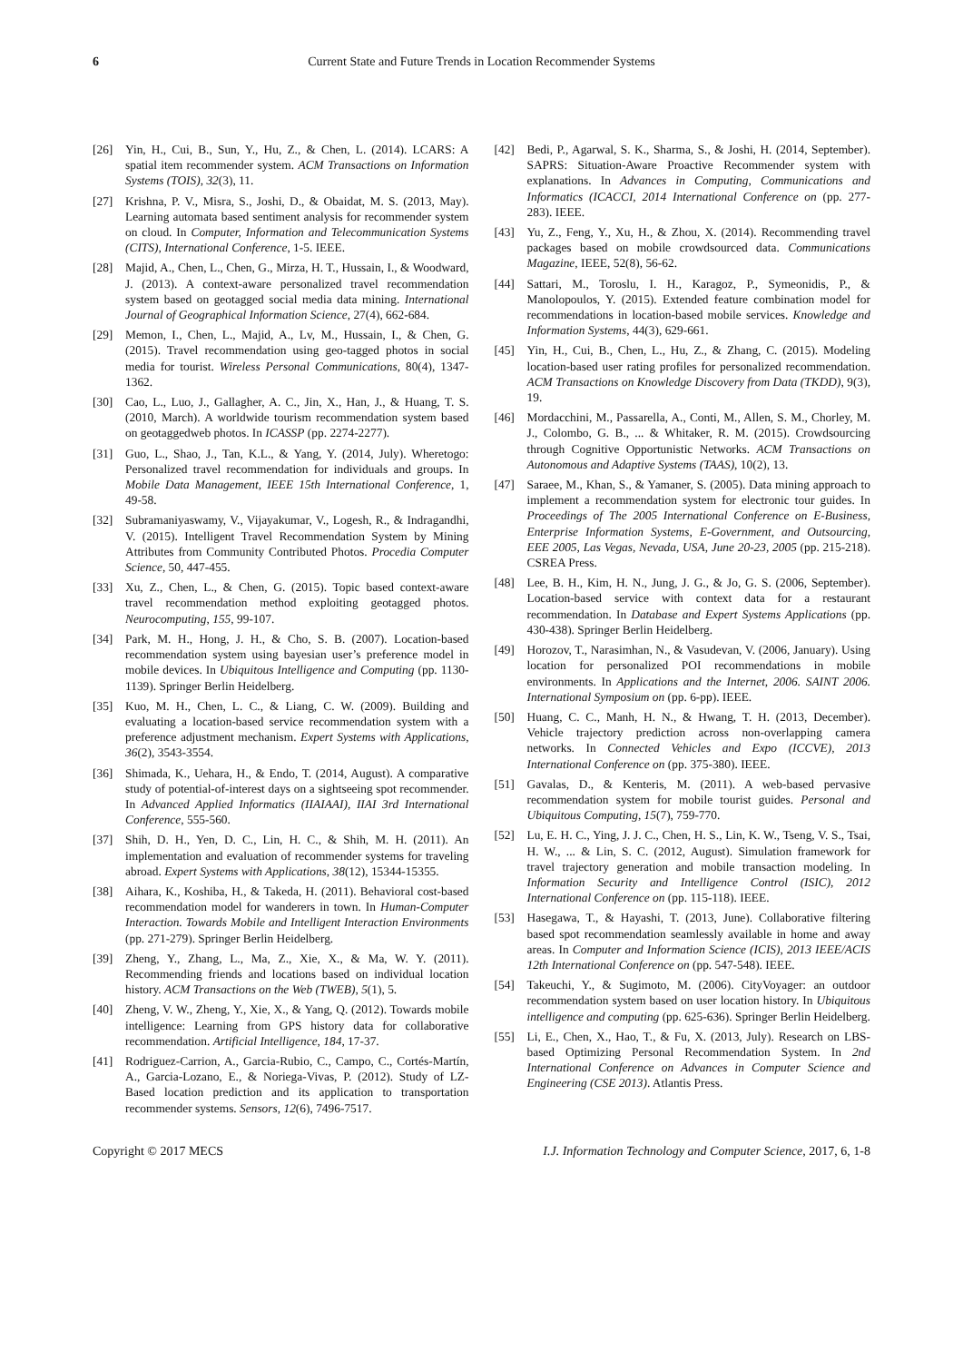6 Current State and Future Trends in Location Recommender Systems
[26] Yin, H., Cui, B., Sun, Y., Hu, Z., & Chen, L. (2014). LCARS: A spatial item recommender system. ACM Transactions on Information Systems (TOIS), 32(3), 11.
[27] Krishna, P. V., Misra, S., Joshi, D., & Obaidat, M. S. (2013, May). Learning automata based sentiment analysis for recommender system on cloud. In Computer, Information and Telecommunication Systems (CITS), International Conference, 1-5. IEEE.
[28] Majid, A., Chen, L., Chen, G., Mirza, H. T., Hussain, I., & Woodward, J. (2013). A context-aware personalized travel recommendation system based on geotagged social media data mining. International Journal of Geographical Information Science, 27(4), 662-684.
[29] Memon, I., Chen, L., Majid, A., Lv, M., Hussain, I., & Chen, G. (2015). Travel recommendation using geo-tagged photos in social media for tourist. Wireless Personal Communications, 80(4), 1347-1362.
[30] Cao, L., Luo, J., Gallagher, A. C., Jin, X., Han, J., & Huang, T. S. (2010, March). A worldwide tourism recommendation system based on geotaggedweb photos. In ICASSP (pp. 2274-2277).
[31] Guo, L., Shao, J., Tan, K.L., & Yang, Y. (2014, July). Wheretogo: Personalized travel recommendation for individuals and groups. In Mobile Data Management, IEEE 15th International Conference, 1, 49-58.
[32] Subramaniyaswamy, V., Vijayakumar, V., Logesh, R., & Indragandhi, V. (2015). Intelligent Travel Recommendation System by Mining Attributes from Community Contributed Photos. Procedia Computer Science, 50, 447-455.
[33] Xu, Z., Chen, L., & Chen, G. (2015). Topic based context-aware travel recommendation method exploiting geotagged photos. Neurocomputing, 155, 99-107.
[34] Park, M. H., Hong, J. H., & Cho, S. B. (2007). Location-based recommendation system using bayesian user’s preference model in mobile devices. In Ubiquitous Intelligence and Computing (pp. 1130-1139). Springer Berlin Heidelberg.
[35] Kuo, M. H., Chen, L. C., & Liang, C. W. (2009). Building and evaluating a location-based service recommendation system with a preference adjustment mechanism. Expert Systems with Applications, 36(2), 3543-3554.
[36] Shimada, K., Uehara, H., & Endo, T. (2014, August). A comparative study of potential-of-interest days on a sightseeing spot recommender. In Advanced Applied Informatics (IIAIAAI), IIAI 3rd International Conference, 555-560.
[37] Shih, D. H., Yen, D. C., Lin, H. C., & Shih, M. H. (2011). An implementation and evaluation of recommender systems for traveling abroad. Expert Systems with Applications, 38(12), 15344-15355.
[38] Aihara, K., Koshiba, H., & Takeda, H. (2011). Behavioral cost-based recommendation model for wanderers in town. In Human-Computer Interaction. Towards Mobile and Intelligent Interaction Environments (pp. 271-279). Springer Berlin Heidelberg.
[39] Zheng, Y., Zhang, L., Ma, Z., Xie, X., & Ma, W. Y. (2011). Recommending friends and locations based on individual location history. ACM Transactions on the Web (TWEB), 5(1), 5.
[40] Zheng, V. W., Zheng, Y., Xie, X., & Yang, Q. (2012). Towards mobile intelligence: Learning from GPS history data for collaborative recommendation. Artificial Intelligence, 184, 17-37.
[41] Rodriguez-Carrion, A., Garcia-Rubio, C., Campo, C., Cortés-Martín, A., Garcia-Lozano, E., & Noriega-Vivas, P. (2012). Study of LZ-Based location prediction and its application to transportation recommender systems. Sensors, 12(6), 7496-7517.
[42] Bedi, P., Agarwal, S. K., Sharma, S., & Joshi, H. (2014, September). SAPRS: Situation-Aware Proactive Recommender system with explanations. In Advances in Computing, Communications and Informatics (ICACCI, 2014 International Conference on (pp. 277-283). IEEE.
[43] Yu, Z., Feng, Y., Xu, H., & Zhou, X. (2014). Recommending travel packages based on mobile crowdsourced data. Communications Magazine, IEEE, 52(8), 56-62.
[44] Sattari, M., Toroslu, I. H., Karagoz, P., Symeonidis, P., & Manolopoulos, Y. (2015). Extended feature combination model for recommendations in location-based mobile services. Knowledge and Information Systems, 44(3), 629-661.
[45] Yin, H., Cui, B., Chen, L., Hu, Z., & Zhang, C. (2015). Modeling location-based user rating profiles for personalized recommendation. ACM Transactions on Knowledge Discovery from Data (TKDD), 9(3), 19.
[46] Mordacchini, M., Passarella, A., Conti, M., Allen, S. M., Chorley, M. J., Colombo, G. B., ... & Whitaker, R. M. (2015). Crowdsourcing through Cognitive Opportunistic Networks. ACM Transactions on Autonomous and Adaptive Systems (TAAS), 10(2), 13.
[47] Saraee, M., Khan, S., & Yamaner, S. (2005). Data mining approach to implement a recommendation system for electronic tour guides. In Proceedings of The 2005 International Conference on E-Business, Enterprise Information Systems, E-Government, and Outsourcing, EEE 2005, Las Vegas, Nevada, USA, June 20-23, 2005 (pp. 215-218). CSREA Press.
[48] Lee, B. H., Kim, H. N., Jung, J. G., & Jo, G. S. (2006, September). Location-based service with context data for a restaurant recommendation. In Database and Expert Systems Applications (pp. 430-438). Springer Berlin Heidelberg.
[49] Horozov, T., Narasimhan, N., & Vasudevan, V. (2006, January). Using location for personalized POI recommendations in mobile environments. In Applications and the Internet, 2006. SAINT 2006. International Symposium on (pp. 6-pp). IEEE.
[50] Huang, C. C., Manh, H. N., & Hwang, T. H. (2013, December). Vehicle trajectory prediction across non-overlapping camera networks. In Connected Vehicles and Expo (ICCVE), 2013 International Conference on (pp. 375-380). IEEE.
[51] Gavalas, D., & Kenteris, M. (2011). A web-based pervasive recommendation system for mobile tourist guides. Personal and Ubiquitous Computing, 15(7), 759-770.
[52] Lu, E. H. C., Ying, J. J. C., Chen, H. S., Lin, K. W., Tseng, V. S., Tsai, H. W., ... & Lin, S. C. (2012, August). Simulation framework for travel trajectory generation and mobile transaction modeling. In Information Security and Intelligence Control (ISIC), 2012 International Conference on (pp. 115-118). IEEE.
[53] Hasegawa, T., & Hayashi, T. (2013, June). Collaborative filtering based spot recommendation seamlessly available in home and away areas. In Computer and Information Science (ICIS), 2013 IEEE/ACIS 12th International Conference on (pp. 547-548). IEEE.
[54] Takeuchi, Y., & Sugimoto, M. (2006). CityVoyager: an outdoor recommendation system based on user location history. In Ubiquitous intelligence and computing (pp. 625-636). Springer Berlin Heidelberg.
[55] Li, E., Chen, X., Hao, T., & Fu, X. (2013, July). Research on LBS-based Optimizing Personal Recommendation System. In 2nd International Conference on Advances in Computer Science and Engineering (CSE 2013). Atlantis Press.
Copyright © 2017 MECS I.J. Information Technology and Computer Science, 2017, 6, 1-8